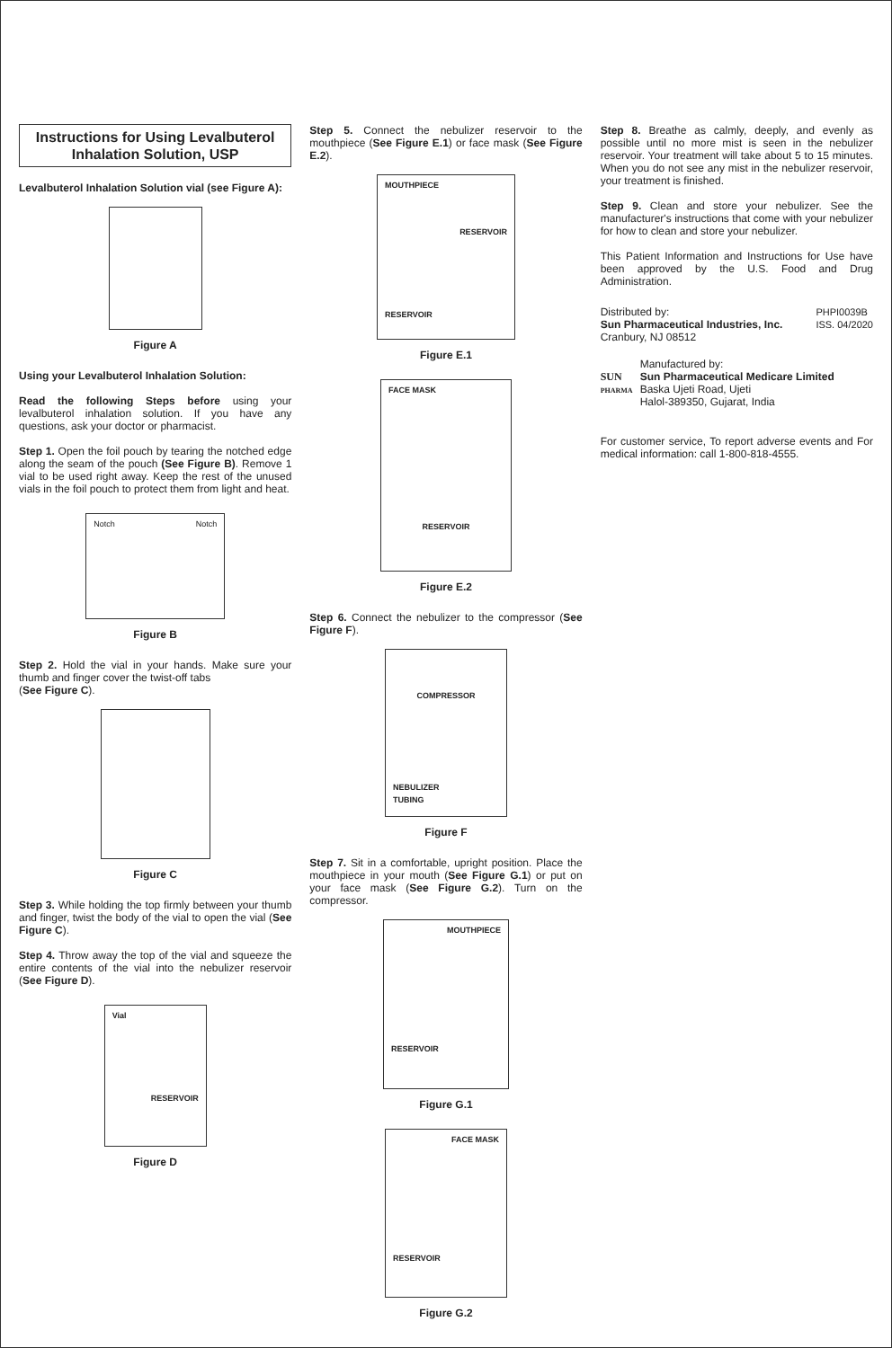Instructions for Using Levalbuterol Inhalation Solution, USP
Levalbuterol Inhalation Solution vial (see Figure A):
Figure A
Using your Levalbuterol Inhalation Solution:
Read the following Steps before using your levalbuterol inhalation solution. If you have any questions, ask your doctor or pharmacist.
Step 1. Open the foil pouch by tearing the notched edge along the seam of the pouch (See Figure B). Remove 1 vial to be used right away. Keep the rest of the unused vials in the foil pouch to protect them from light and heat.
Notch Notch
Figure B
Step 2. Hold the vial in your hands. Make sure your thumb and finger cover the twist-off tabs
(See Figure C).
Figure C
Step 3. While holding the top firmly between your thumb and finger, twist the body of the vial to open the vial (See Figure C).
Step 4. Throw away the top of the vial and squeeze the entire contents of the vial into the nebulizer reservoir (See Figure D).
Vial
RESERVOIR
Figure D
Step 5. Connect the nebulizer reservoir to the mouthpiece (See Figure E.1) or face mask (See Figure E.2).
MOUTHPIECE
RESERVOIR
RESERVOIR
Figure E.1
FACE MASK
RESERVOIR
Figure E.2
Step 6. Connect the nebulizer to the compressor (See Figure F).
COMPRESSOR
NEBULIZER
TUBING
Figure F
Step 7. Sit in a comfortable, upright position. Place the mouthpiece in your mouth (See Figure G.1) or put on your face mask (See Figure G.2). Turn on the compressor.
MOUTHPIECE
RESERVOIR
Figure G.1
FACE MASK
RESERVOIR
Figure G.2
Step 8. Breathe as calmly, deeply, and evenly as possible until no more mist is seen in the nebulizer reservoir. Your treatment will take about 5 to 15 minutes. When you do not see any mist in the nebulizer reservoir, your treatment is finished.
Step 9. Clean and store your nebulizer. See the manufacturer's instructions that come with your nebulizer for how to clean and store your nebulizer.
This Patient Information and Instructions for Use have been approved by the U.S. Food and Drug Administration.
Distributed by:
Sun Pharmaceutical Industries, Inc.
Cranbury, NJ 08512
PHPI0039B
ISS. 04/2020
SUN
PHARMA
Manufactured by:
Sun Pharmaceutical Medicare Limited
Baska Ujeti Road, Ujeti
Halol-389350, Gujarat, India
For customer service, To report adverse events and For medical information: call 1-800-818-4555.